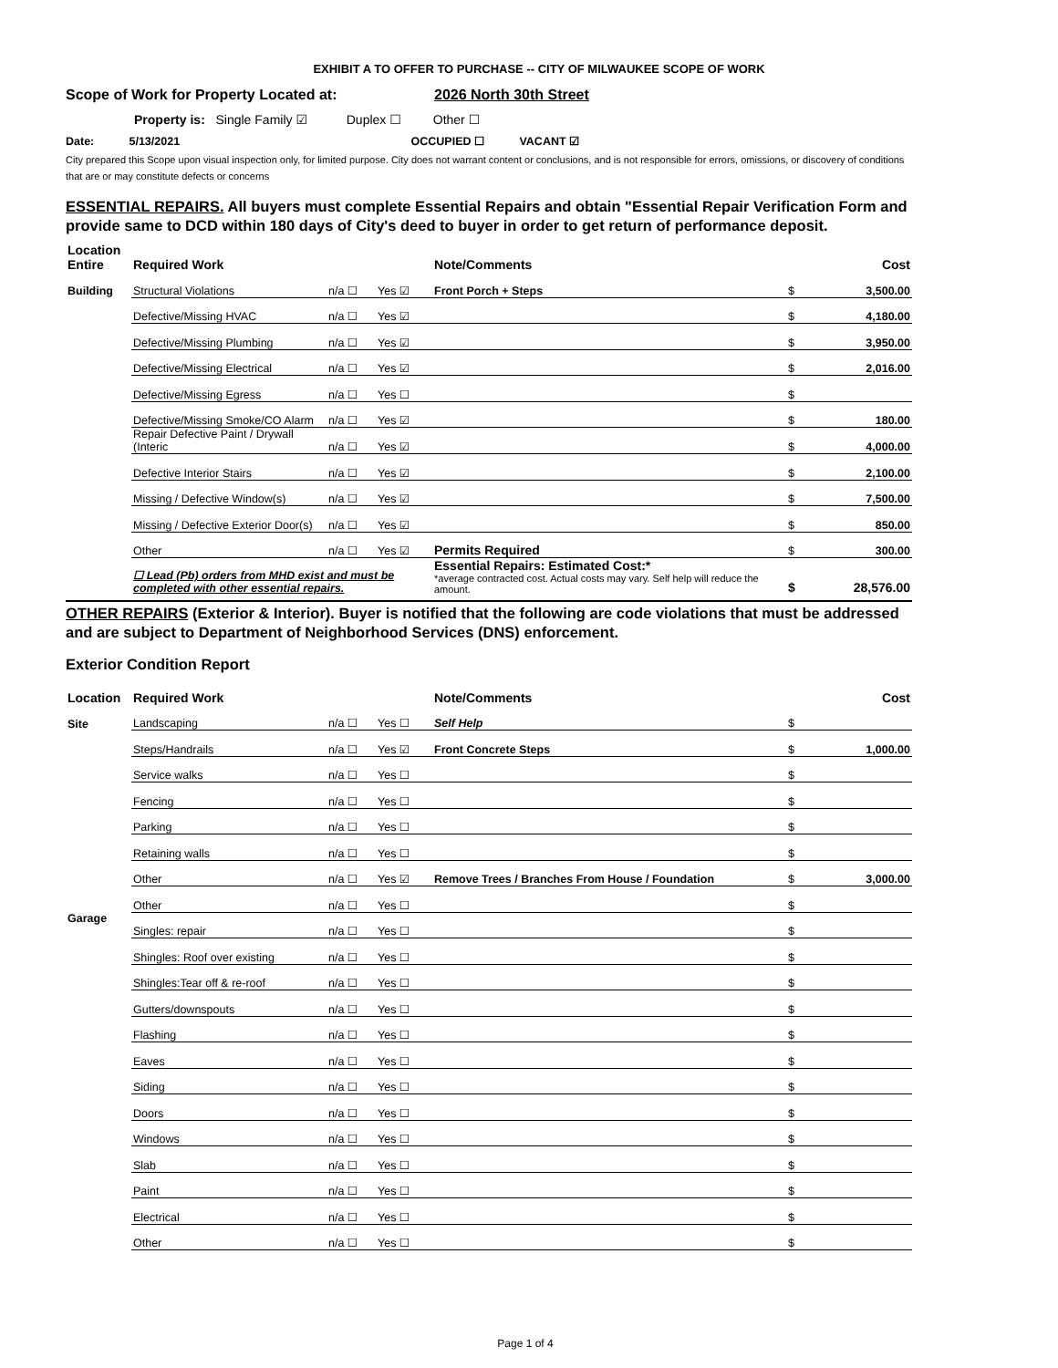EXHIBIT A TO OFFER TO PURCHASE -- CITY OF MILWAUKEE SCOPE OF WORK
Scope of Work for Property Located at: 2026 North 30th Street
Property is: Single Family ☑ Duplex ☐ Other ☐
Date: 5/13/2021 OCCUPIED ☐ VACANT ☑
City prepared this Scope upon visual inspection only, for limited purpose. City does not warrant content or conclusions, and is not responsible for errors, omissions, or discovery of conditions that are or may constitute defects or concerns
ESSENTIAL REPAIRS. All buyers must complete Essential Repairs and obtain "Essential Repair Verification Form and provide same to DCD within 180 days of City's deed to buyer in order to get return of performance deposit.
| Location Entire | Required Work | | | Note/Comments | | Cost |
| Building | Structural Violations | n/a ☐ | Yes ☑ | Front Porch + Steps | $ | 3,500.00 |
| | Defective/Missing HVAC | n/a ☐ | Yes ☑ | | $ | 4,180.00 |
| | Defective/Missing Plumbing | n/a ☐ | Yes ☑ | | $ | 3,950.00 |
| | Defective/Missing Electrical | n/a ☐ | Yes ☑ | | $ | 2,016.00 |
| | Defective/Missing Egress | n/a ☐ | Yes ☐ | | $ | |
| | Defective/Missing Smoke/CO Alarm | n/a ☐ | Yes ☑ | | $ | 180.00 |
| | Repair Defective Paint / Drywall (Interic | n/a ☐ | Yes ☑ | | $ | 4,000.00 |
| | Defective Interior Stairs | n/a ☐ | Yes ☑ | | $ | 2,100.00 |
| | Missing / Defective Window(s) | n/a ☐ | Yes ☑ | | $ | 7,500.00 |
| | Missing / Defective Exterior Door(s) | n/a ☐ | Yes ☑ | | $ | 850.00 |
| | Other | n/a ☐ | Yes ☑ | Permits Required | $ | 300.00 |
| | ☐ Lead (Pb) orders from MHD exist and must be completed with other essential repairs. | | | Essential Repairs: Estimated Cost:* *average contracted cost. Actual costs may vary. Self help will reduce the amount. | $ | 28,576.00 |
OTHER REPAIRS (Exterior & Interior). Buyer is notified that the following are code violations that must be addressed and are subject to Department of Neighborhood Services (DNS) enforcement.
Exterior Condition Report
| Location | Required Work | | | Note/Comments | | Cost |
| Site | Landscaping | n/a ☐ | Yes ☐ | Self Help | $ | |
| | Steps/Handrails | n/a ☐ | Yes ☑ | Front Concrete Steps | $ | 1,000.00 |
| | Service walks | n/a ☐ | Yes ☐ | | $ | |
| | Fencing | n/a ☐ | Yes ☐ | | $ | |
| | Parking | n/a ☐ | Yes ☐ | | $ | |
| | Retaining walls | n/a ☐ | Yes ☐ | | $ | |
| | Other | n/a ☐ | Yes ☑ | Remove Trees / Branches From House / Foundation | $ | 3,000.00 |
| | Other | n/a ☐ | Yes ☐ | | $ | |
| Garage | Singles: repair | n/a ☐ | Yes ☐ | | $ | |
| | Shingles: Roof over existing | n/a ☐ | Yes ☐ | | $ | |
| | Shingles:Tear off & re-roof | n/a ☐ | Yes ☐ | | $ | |
| | Gutters/downspouts | n/a ☐ | Yes ☐ | | $ | |
| | Flashing | n/a ☐ | Yes ☐ | | $ | |
| | Eaves | n/a ☐ | Yes ☐ | | $ | |
| | Siding | n/a ☐ | Yes ☐ | | $ | |
| | Doors | n/a ☐ | Yes ☐ | | $ | |
| | Windows | n/a ☐ | Yes ☐ | | $ | |
| | Slab | n/a ☐ | Yes ☐ | | $ | |
| | Paint | n/a ☐ | Yes ☐ | | $ | |
| | Electrical | n/a ☐ | Yes ☐ | | $ | |
| | Other | n/a ☐ | Yes ☐ | | $ | |
Page 1 of 4